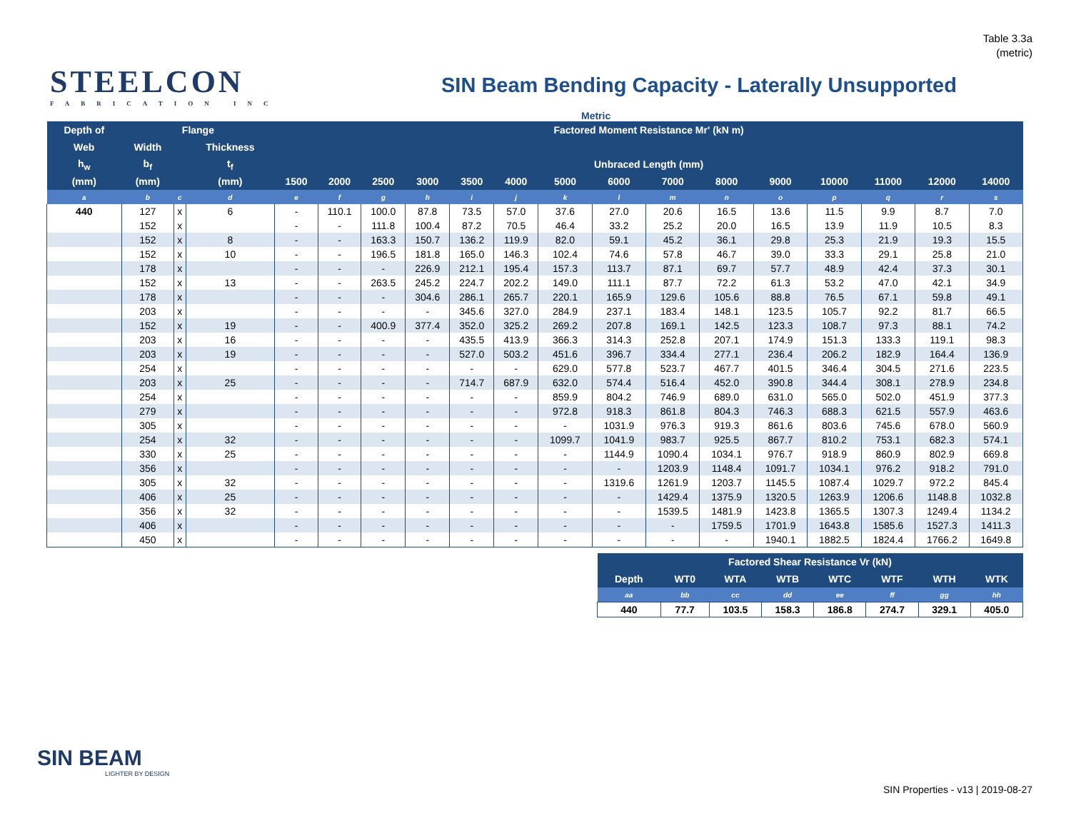Table 3.3a
(metric)
STEELCON
FABRICATION INC
SIN Beam Bending Capacity - Laterally Unsupported
Metric
| Depth of | Flange | | | Factored Moment Resistance Mr' (kN m) | | | | | | | | | | | | | | |
| --- | --- | --- | --- | --- | --- | --- | --- | --- | --- | --- | --- | --- | --- | --- | --- | --- | --- | --- |
| Web | Width | | Thickness | | | | | | | | | | | | | | | |
| h<sub>w</sub> | b<sub>f</sub> | | t<sub>f</sub> | Unbraced Length (mm) | | | | | | | | | | | | | | |
| (mm) | (mm) | | (mm) | 1500 | 2000 | 2500 | 3000 | 3500 | 4000 | 5000 | 6000 | 7000 | 8000 | 9000 | 10000 | 11000 | 12000 | 14000 |
| a | b | c | d | e | f | g | h | i | j | k | l | m | n | o | p | q | r | s |
| 440 | 127 | x | 6 | - | 110.1 | 100.0 | 87.8 | 73.5 | 57.0 | 37.6 | 27.0 | 20.6 | 16.5 | 13.6 | 11.5 | 9.9 | 8.7 | 7.0 |
| | 152 | x | | - | - | 111.8 | 100.4 | 87.2 | 70.5 | 46.4 | 33.2 | 25.2 | 20.0 | 16.5 | 13.9 | 11.9 | 10.5 | 8.3 |
| | 152 | x | 8 | - | - | 163.3 | 150.7 | 136.2 | 119.9 | 82.0 | 59.1 | 45.2 | 36.1 | 29.8 | 25.3 | 21.9 | 19.3 | 15.5 |
| | 152 | x | 10 | - | - | 196.5 | 181.8 | 165.0 | 146.3 | 102.4 | 74.6 | 57.8 | 46.7 | 39.0 | 33.3 | 29.1 | 25.8 | 21.0 |
| | 178 | x | | - | - | - | 226.9 | 212.1 | 195.4 | 157.3 | 113.7 | 87.1 | 69.7 | 57.7 | 48.9 | 42.4 | 37.3 | 30.1 |
| | 152 | x | 13 | - | - | 263.5 | 245.2 | 224.7 | 202.2 | 149.0 | 111.1 | 87.7 | 72.2 | 61.3 | 53.2 | 47.0 | 42.1 | 34.9 |
| | 178 | x | | - | - | - | 304.6 | 286.1 | 265.7 | 220.1 | 165.9 | 129.6 | 105.6 | 88.8 | 76.5 | 67.1 | 59.8 | 49.1 |
| | 203 | x | | - | - | - | - | 345.6 | 327.0 | 284.9 | 237.1 | 183.4 | 148.1 | 123.5 | 105.7 | 92.2 | 81.7 | 66.5 |
| | 152 | x | 19 | - | - | 400.9 | 377.4 | 352.0 | 325.2 | 269.2 | 207.8 | 169.1 | 142.5 | 123.3 | 108.7 | 97.3 | 88.1 | 74.2 |
| | 203 | x | 16 | - | - | - | - | 435.5 | 413.9 | 366.3 | 314.3 | 252.8 | 207.1 | 174.9 | 151.3 | 133.3 | 119.1 | 98.3 |
| | 203 | x | 19 | - | - | - | - | 527.0 | 503.2 | 451.6 | 396.7 | 334.4 | 277.1 | 236.4 | 206.2 | 182.9 | 164.4 | 136.9 |
| | 254 | x | | - | - | - | - | - | - | 629.0 | 577.8 | 523.7 | 467.7 | 401.5 | 346.4 | 304.5 | 271.6 | 223.5 |
| | 203 | x | 25 | - | - | - | - | 714.7 | 687.9 | 632.0 | 574.4 | 516.4 | 452.0 | 390.8 | 344.4 | 308.1 | 278.9 | 234.8 |
| | 254 | x | | - | - | - | - | - | - | 859.9 | 804.2 | 746.9 | 689.0 | 631.0 | 565.0 | 502.0 | 451.9 | 377.3 |
| | 279 | x | | - | - | - | - | - | - | 972.8 | 918.3 | 861.8 | 804.3 | 746.3 | 688.3 | 621.5 | 557.9 | 463.6 |
| | 305 | x | | - | - | - | - | - | - | - | 1031.9 | 976.3 | 919.3 | 861.6 | 803.6 | 745.6 | 678.0 | 560.9 |
| | 254 | x | 32 | - | - | - | - | - | - | 1099.7 | 1041.9 | 983.7 | 925.5 | 867.7 | 810.2 | 753.1 | 682.3 | 574.1 |
| | 330 | x | 25 | - | - | - | - | - | - | - | 1144.9 | 1090.4 | 1034.1 | 976.7 | 918.9 | 860.9 | 802.9 | 669.8 |
| | 356 | x | | - | - | - | - | - | - | - | - | 1203.9 | 1148.4 | 1091.7 | 1034.1 | 976.2 | 918.2 | 791.0 |
| | 305 | x | 32 | - | - | - | - | - | - | - | 1319.6 | 1261.9 | 1203.7 | 1145.5 | 1087.4 | 1029.7 | 972.2 | 845.4 |
| | 406 | x | 25 | - | - | - | - | - | - | - | - | 1429.4 | 1375.9 | 1320.5 | 1263.9 | 1206.6 | 1148.8 | 1032.8 |
| | 356 | x | 32 | - | - | - | - | - | - | - | - | 1539.5 | 1481.9 | 1423.8 | 1365.5 | 1307.3 | 1249.4 | 1134.2 |
| | 406 | x | | - | - | - | - | - | - | - | - | - | 1759.5 | 1701.9 | 1643.8 | 1585.6 | 1527.3 | 1411.3 |
| | 450 | x | | - | - | - | - | - | - | - | - | - | - | 1940.1 | 1882.5 | 1824.4 | 1766.2 | 1649.8 |
| Factored Shear Resistance Vr (kN) | | | | | | | |
| --- | --- | --- | --- | --- | --- | --- | --- |
| Depth | WT0 | WTA | WTB | WTC | WTF | WTH | WTK |
| aa | bb | cc | dd | ee | ff | gg | hh |
| 440 | 77.7 | 103.5 | 158.3 | 186.8 | 274.7 | 329.1 | 405.0 |
SIN BEAM
LIGHTER BY DESIGN
SIN Properties - v13 | 2019-08-27